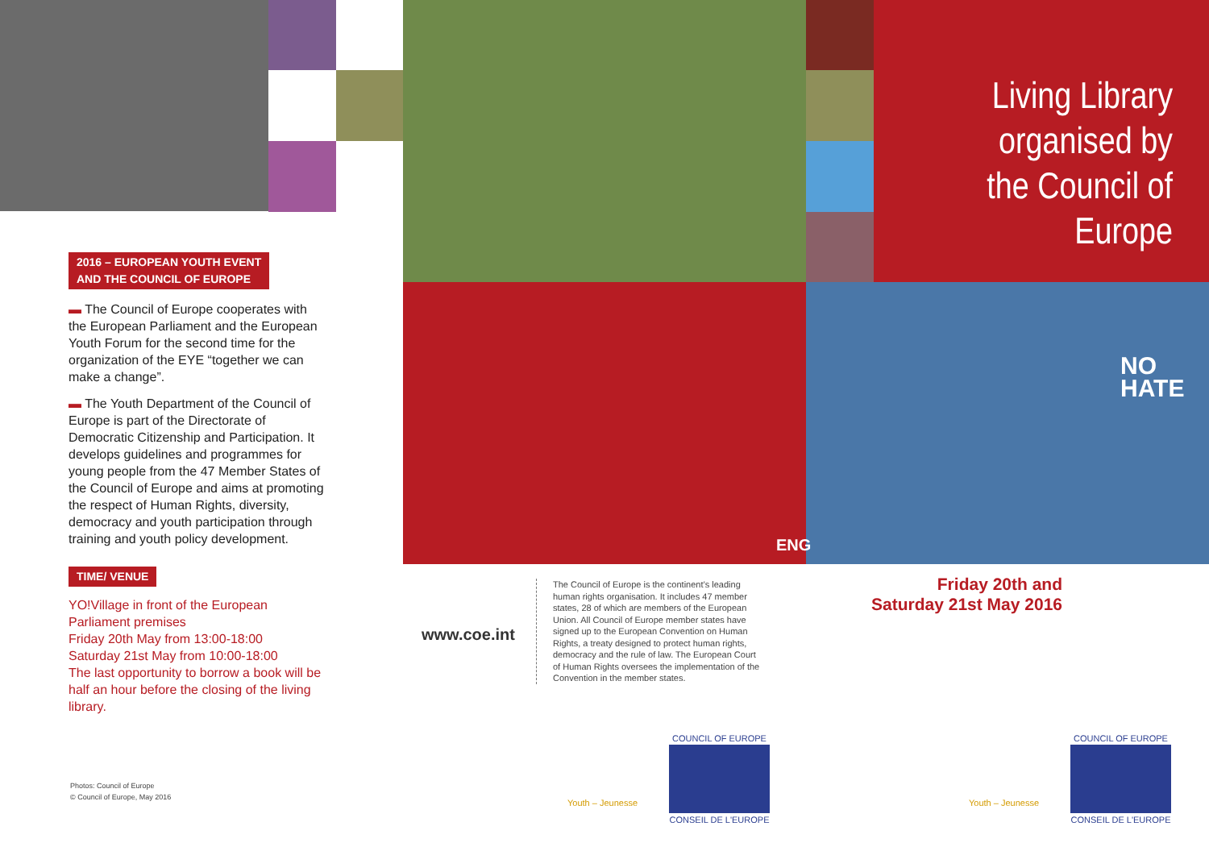Living Library
organised by
the Council of Europe
NO
HATE
ENG
2016 – EUROPEAN YOUTH EVENT
AND THE COUNCIL OF EUROPE
▬ The Council of Europe cooperates with the European Parliament and the European Youth Forum for the second time for the organization of the EYE “together we can make a change”.
▬ The Youth Department of the Council of Europe is part of the Directorate of Democratic Citizenship and Participation. It develops guidelines and programmes for young people from the 47 Member States of the Council of Europe and aims at promoting the respect of Human Rights, diversity, democracy and youth participation through training and youth policy development.
TIME/ VENUE
YO!Village in front of the European Parliament premises
Friday 20th May from 13:00-18:00
Saturday 21st May from 10:00-18:00
The last opportunity to borrow a book will be half an hour before the closing of the living library.
Photos: Council of Europe
© Council of Europe, May 2016
www.coe.int
The Council of Europe is the continent’s leading human rights organisation. It includes 47 member states, 28 of which are members of the European Union. All Council of Europe member states have signed up to the European Convention on Human Rights, a treaty designed to protect human rights, democracy and the rule of law. The European Court of Human Rights oversees the implementation of the Convention in the member states.
Friday 20th and Saturday 21st May 2016
Youth – Jeunesse
COUNCIL OF EUROPE
CONSEIL DE L'EUROPE
Youth – Jeunesse
COUNCIL OF EUROPE
CONSEIL DE L'EUROPE